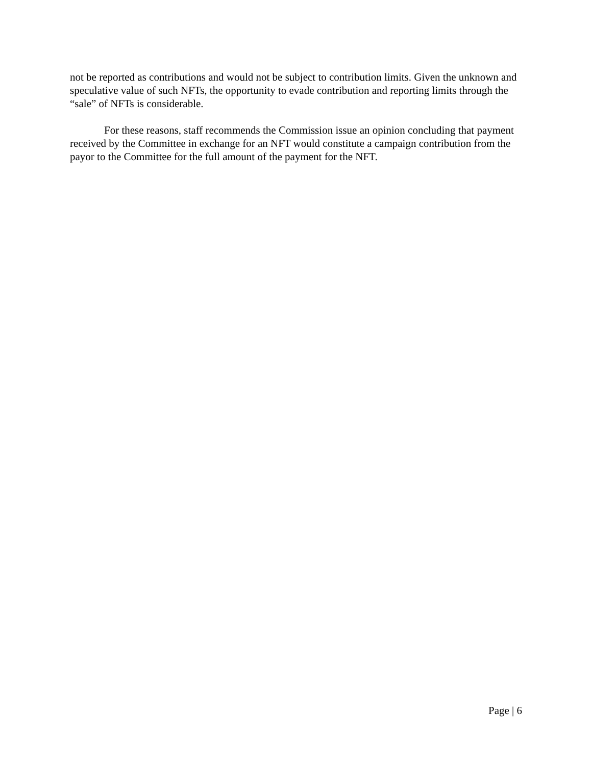not be reported as contributions and would not be subject to contribution limits. Given the unknown and speculative value of such NFTs, the opportunity to evade contribution and reporting limits through the “sale” of NFTs is considerable.
For these reasons, staff recommends the Commission issue an opinion concluding that payment received by the Committee in exchange for an NFT would constitute a campaign contribution from the payor to the Committee for the full amount of the payment for the NFT.
Page | 6